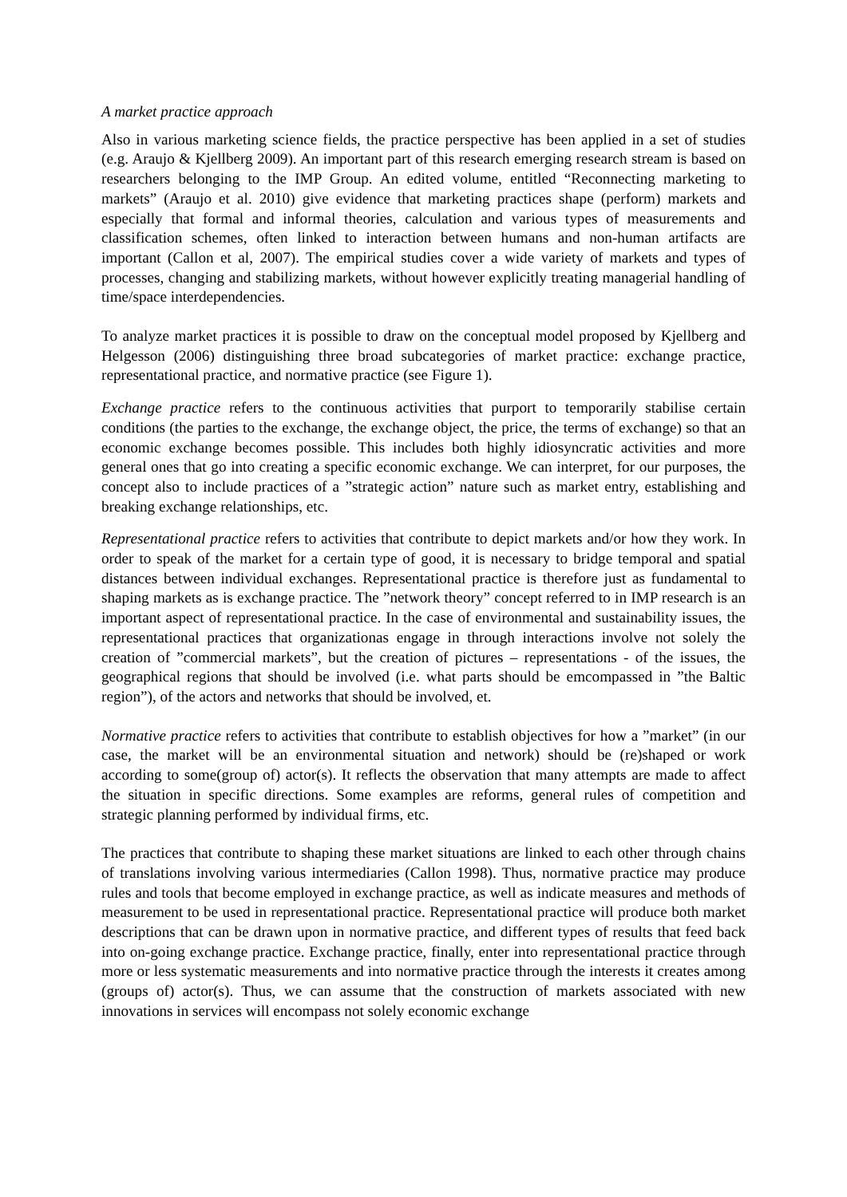A market practice approach
Also in various marketing science fields, the practice perspective has been applied in a set of studies (e.g. Araujo & Kjellberg 2009). An important part of this research emerging research stream is based on researchers belonging to the IMP Group. An edited volume, entitled “Reconnecting marketing to markets” (Araujo et al. 2010) give evidence that marketing practices shape (perform) markets and especially that formal and informal theories, calculation and various types of measurements and classification schemes, often linked to interaction between humans and non-human artifacts are important (Callon et al, 2007). The empirical studies cover a wide variety of markets and types of processes, changing and stabilizing markets, without however explicitly treating managerial handling of time/space interdependencies.
To analyze market practices it is possible to draw on the conceptual model proposed by Kjellberg and Helgesson (2006) distinguishing three broad subcategories of market practice: exchange practice, representational practice, and normative practice (see Figure 1).
Exchange practice refers to the continuous activities that purport to temporarily stabilise certain conditions (the parties to the exchange, the exchange object, the price, the terms of exchange) so that an economic exchange becomes possible. This includes both highly idiosyncratic activities and more general ones that go into creating a specific economic exchange. We can interpret, for our purposes, the concept also to include practices of a ”strategic action” nature such as market entry, establishing and breaking exchange relationships, etc.
Representational practice refers to activities that contribute to depict markets and/or how they work. In order to speak of the market for a certain type of good, it is necessary to bridge temporal and spatial distances between individual exchanges. Representational practice is therefore just as fundamental to shaping markets as is exchange practice. The ”network theory” concept referred to in IMP research is an important aspect of representational practice. In the case of environmental and sustainability issues, the representational practices that organizationas engage in through interactions involve not solely the creation of ”commercial markets”, but the creation of pictures – representations - of the issues, the geographical regions that should be involved (i.e. what parts should be emcompassed in ”the Baltic region”), of the actors and networks that should be involved, et.
Normative practice refers to activities that contribute to establish objectives for how a ”market” (in our case, the market will be an environmental situation and network) should be (re)shaped or work according to some(group of) actor(s). It reflects the observation that many attempts are made to affect the situation in specific directions. Some examples are reforms, general rules of competition and strategic planning performed by individual firms, etc.
The practices that contribute to shaping these market situations are linked to each other through chains of translations involving various intermediaries (Callon 1998). Thus, normative practice may produce rules and tools that become employed in exchange practice, as well as indicate measures and methods of measurement to be used in representational practice. Representational practice will produce both market descriptions that can be drawn upon in normative practice, and different types of results that feed back into on-going exchange practice. Exchange practice, finally, enter into representational practice through more or less systematic measurements and into normative practice through the interests it creates among (groups of) actor(s). Thus, we can assume that the construction of markets associated with new innovations in services will encompass not solely economic exchange